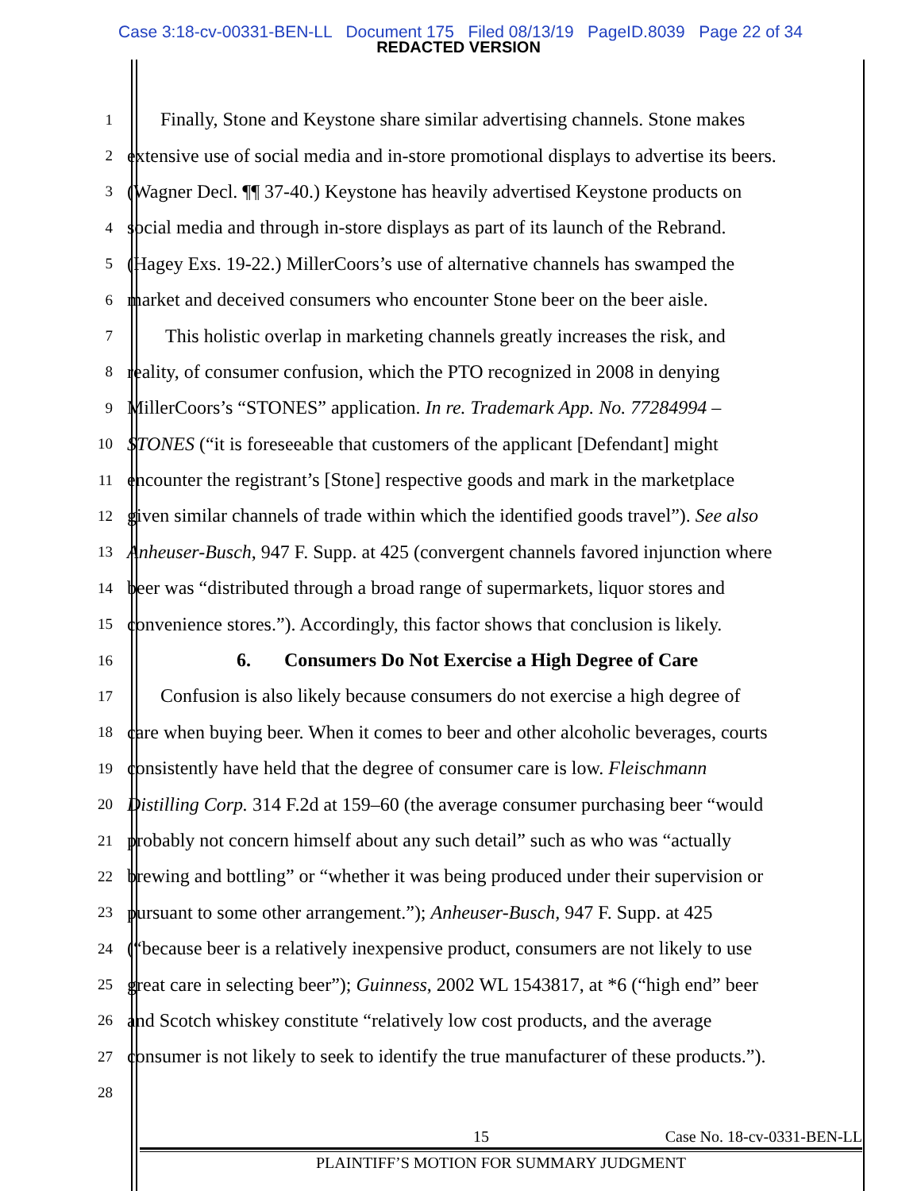Case 3:18-cv-00331-BEN-LL Document 175 Filed 08/13/19 PageID.8039 Page 22 of 34
REDACTED VERSION
1
Finally, Stone and Keystone share similar advertising channels. Stone makes
2
extensive use of social media and in-store promotional displays to advertise its beers.
3
(Wagner Decl. ¶¶ 37-40.) Keystone has heavily advertised Keystone products on
4
social media and through in-store displays as part of its launch of the Rebrand.
5
(Hagey Exs. 19-22.) MillerCoors’s use of alternative channels has swamped the
6
market and deceived consumers who encounter Stone beer on the beer aisle.
7
This holistic overlap in marketing channels greatly increases the risk, and
8
reality, of consumer confusion, which the PTO recognized in 2008 in denying
9
MillerCoors’s “STONES” application. In re. Trademark App. No. 77284994 –
10
STONES (“it is foreseeable that customers of the applicant [Defendant] might
11
encounter the registrant’s [Stone] respective goods and mark in the marketplace
12
given similar channels of trade within which the identified goods travel”). See also
13
Anheuser-Busch, 947 F. Supp. at 425 (convergent channels favored injunction where
14
beer was “distributed through a broad range of supermarkets, liquor stores and
15
convenience stores.”). Accordingly, this factor shows that conclusion is likely.
16
6. Consumers Do Not Exercise a High Degree of Care
17
Confusion is also likely because consumers do not exercise a high degree of
18
care when buying beer. When it comes to beer and other alcoholic beverages, courts
19
consistently have held that the degree of consumer care is low. Fleischmann
20
Distilling Corp. 314 F.2d at 159–60 (the average consumer purchasing beer “would
21
probably not concern himself about any such detail” such as who was “actually
22
brewing and bottling” or “whether it was being produced under their supervision or
23
pursuant to some other arrangement.”); Anheuser-Busch, 947 F. Supp. at 425
24
(“because beer is a relatively inexpensive product, consumers are not likely to use
25
great care in selecting beer”); Guinness, 2002 WL 1543817, at *6 (“high end” beer
26
and Scotch whiskey constitute “relatively low cost products, and the average
27
consumer is not likely to seek to identify the true manufacturer of these products.”).
28
15 Case No. 18-cv-0331-BEN-LL
PLAINTIFF’S MOTION FOR SUMMARY JUDGMENT